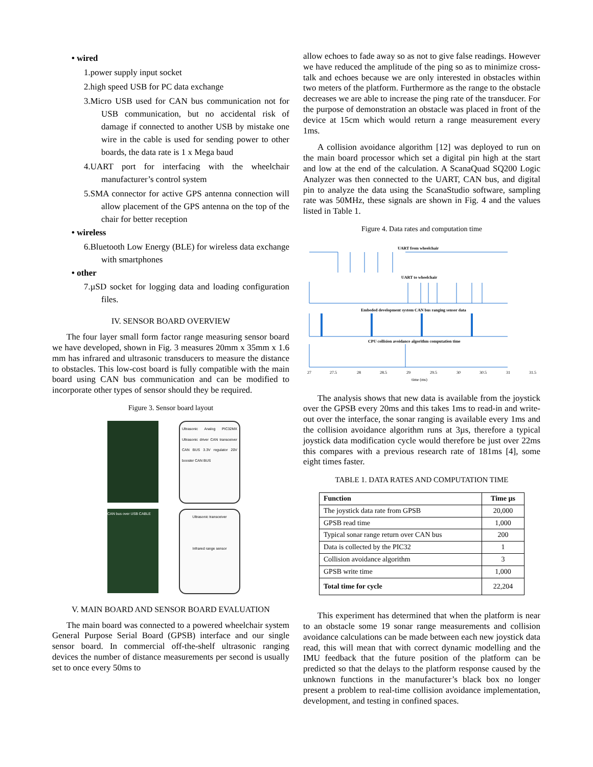• wired
1.power supply input socket
2.high speed USB for PC data exchange
3.Micro USB used for CAN bus communication not for USB communication, but no accidental risk of damage if connected to another USB by mistake one wire in the cable is used for sending power to other boards, the data rate is 1 x Mega baud
4.UART port for interfacing with the wheelchair manufacturer’s control system
5.SMA connector for active GPS antenna connection will allow placement of the GPS antenna on the top of the chair for better reception
• wireless
6.Bluetooth Low Energy (BLE) for wireless data exchange with smartphones
• other
7.µSD socket for logging data and loading configuration files.
IV. SENSOR BOARD OVERVIEW
The four layer small form factor range measuring sensor board we have developed, shown in Fig. 3 measures 20mm x 35mm x 1.6 mm has infrared and ultrasonic transducers to measure the distance to obstacles. This low-cost board is fully compatible with the main board using CAN bus communication and can be modified to incorporate other types of sensor should they be required.
Figure 3. Sensor board layout
Ultrasonic Analog PIC32MX Ultrasonic driver CAN transceiver CAN BUS 3.3V regulator 20V booster CAN BUS
CAN bus over USB CABLE
Ultrasonic transceiver
Infrared range sensor
V. MAIN BOARD AND SENSOR BOARD EVALUATION
The main board was connected to a powered wheelchair system General Purpose Serial Board (GPSB) interface and our single sensor board. In commercial off-the-shelf ultrasonic ranging devices the number of distance measurements per second is usually set to once every 50ms to
allow echoes to fade away so as not to give false readings. However we have reduced the amplitude of the ping so as to minimize cross-talk and echoes because we are only interested in obstacles within two meters of the platform. Furthermore as the range to the obstacle decreases we are able to increase the ping rate of the transducer. For the purpose of demonstration an obstacle was placed in front of the device at 15cm which would return a range measurement every 1ms.
A collision avoidance algorithm [12] was deployed to run on the main board processor which set a digital pin high at the start and low at the end of the calculation. A ScanaQuad SQ200 Logic Analyzer was then connected to the UART, CAN bus, and digital pin to analyze the data using the ScanaStudio software, sampling rate was 50MHz, these signals are shown in Fig. 4 and the values listed in Table 1.
Figure 4. Data rates and computation time
UART from wheelchair
UART to wheelchair
Embeded development system CAN bus ranging sensor data
CPU collision avoidance algorithm computation time
27
27.5
28
28.5
29
29.5
30
30.5
31
31.5
time (ms)
The analysis shows that new data is available from the joystick over the GPSB every 20ms and this takes 1ms to read-in and write-out over the interface, the sonar ranging is available every 1ms and the collision avoidance algorithm runs at 3µs, therefore a typical joystick data modification cycle would therefore be just over 22ms this compares with a previous research rate of 181ms [4], some eight times faster.
TABLE 1. DATA RATES AND COMPUTATION TIME
| Function | Time µs |
| --- | --- |
| The joystick data rate from GPSB | 20,000 |
| GPSB read time | 1,000 |
| Typical sonar range return over CAN bus | 200 |
| Data is collected by the PIC32 | 1 |
| Collision avoidance algorithm | 3 |
| GPSB write time | 1,000 |
| Total time for cycle | 22,204 |
This experiment has determined that when the platform is near to an obstacle some 19 sonar range measurements and collision avoidance calculations can be made between each new joystick data read, this will mean that with correct dynamic modelling and the IMU feedback that the future position of the platform can be predicted so that the delays to the platform response caused by the unknown functions in the manufacturer’s black box no longer present a problem to real-time collision avoidance implementation, development, and testing in confined spaces.